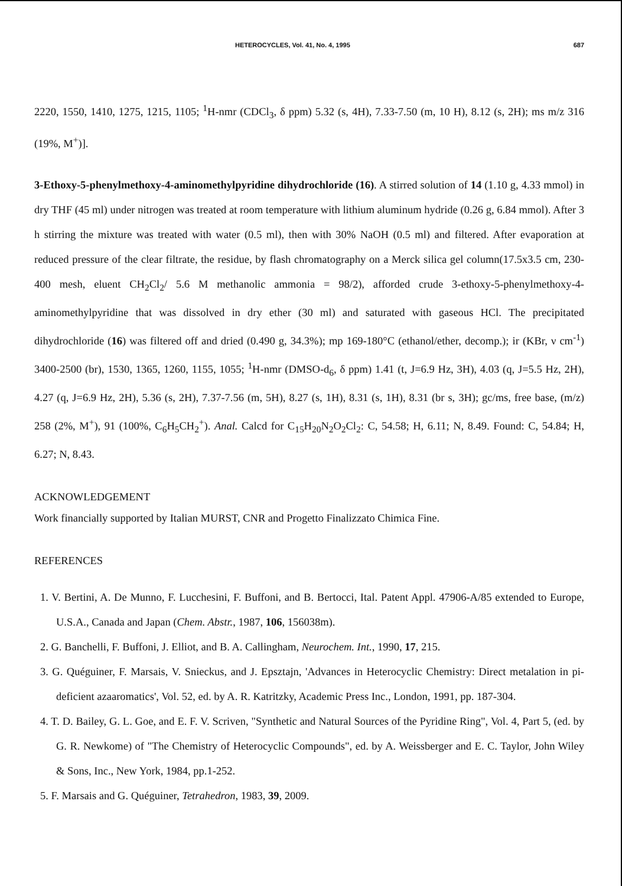HETEROCYCLES, Vol. 41, No. 4, 1995 687
2220, 1550, 1410, 1275, 1215, 1105; <sup>1</sup>H-nmr (CDCl<sub>3</sub>, δ ppm) 5.32 (s, 4H), 7.33-7.50 (m, 10 H), 8.12 (s, 2H); ms m/z 316 (19%, M<sup>+</sup>)].
3-Ethoxy-5-phenylmethoxy-4-aminomethylpyridine dihydrochloride (16). A stirred solution of 14 (1.10 g, 4.33 mmol) in dry THF (45 ml) under nitrogen was treated at room temperature with lithium aluminum hydride (0.26 g, 6.84 mmol). After 3 h stirring the mixture was treated with water (0.5 ml), then with 30% NaOH (0.5 ml) and filtered. After evaporation at reduced pressure of the clear filtrate, the residue, by flash chromatography on a Merck silica gel column(17.5x3.5 cm, 230-400 mesh, eluent CH<sub>2</sub>Cl<sub>2</sub>/ 5.6 M methanolic ammonia = 98/2), afforded crude 3-ethoxy-5-phenylmethoxy-4-aminomethylpyridine that was dissolved in dry ether (30 ml) and saturated with gaseous HCl. The precipitated dihydrochloride (16) was filtered off and dried (0.490 g, 34.3%); mp 169-180°C (ethanol/ether, decomp.); ir (KBr, ν cm<sup>-1</sup>) 3400-2500 (br), 1530, 1365, 1260, 1155, 1055; <sup>1</sup>H-nmr (DMSO-d<sub>6</sub>, δ ppm) 1.41 (t, J=6.9 Hz, 3H), 4.03 (q, J=5.5 Hz, 2H), 4.27 (q, J=6.9 Hz, 2H), 5.36 (s, 2H), 7.37-7.56 (m, 5H), 8.27 (s, 1H), 8.31 (s, 1H), 8.31 (br s, 3H); gc/ms, free base, (m/z) 258 (2%, M<sup>+</sup>), 91 (100%, C<sub>6</sub>H<sub>5</sub>CH<sub>2</sub><sup>+</sup>). Anal. Calcd for C<sub>15</sub>H<sub>20</sub>N<sub>2</sub>O<sub>2</sub>Cl<sub>2</sub>: C, 54.58; H, 6.11; N, 8.49. Found: C, 54.84; H, 6.27; N, 8.43.
ACKNOWLEDGEMENT
Work financially supported by Italian MURST, CNR and Progetto Finalizzato Chimica Fine.
REFERENCES
1. V. Bertini, A. De Munno, F. Lucchesini, F. Buffoni, and B. Bertocci, Ital. Patent Appl. 47906-A/85 extended to Europe, U.S.A., Canada and Japan (Chem. Abstr., 1987, 106, 156038m).
2. G. Banchelli, F. Buffoni, J. Elliot, and B. A. Callingham, Neurochem. Int., 1990, 17, 215.
3. G. Quéguiner, F. Marsais, V. Snieckus, and J. Epsztajn, 'Advances in Heterocyclic Chemistry: Direct metalation in pi-deficient azaaromatics', Vol. 52, ed. by A. R. Katritzky, Academic Press Inc., London, 1991, pp. 187-304.
4. T. D. Bailey, G. L. Goe, and E. F. V. Scriven, "Synthetic and Natural Sources of the Pyridine Ring", Vol. 4, Part 5, (ed. by G. R. Newkome) of "The Chemistry of Heterocyclic Compounds", ed. by A. Weissberger and E. C. Taylor, John Wiley & Sons, Inc., New York, 1984, pp.1-252.
5. F. Marsais and G. Quéguiner, Tetrahedron, 1983, 39, 2009.